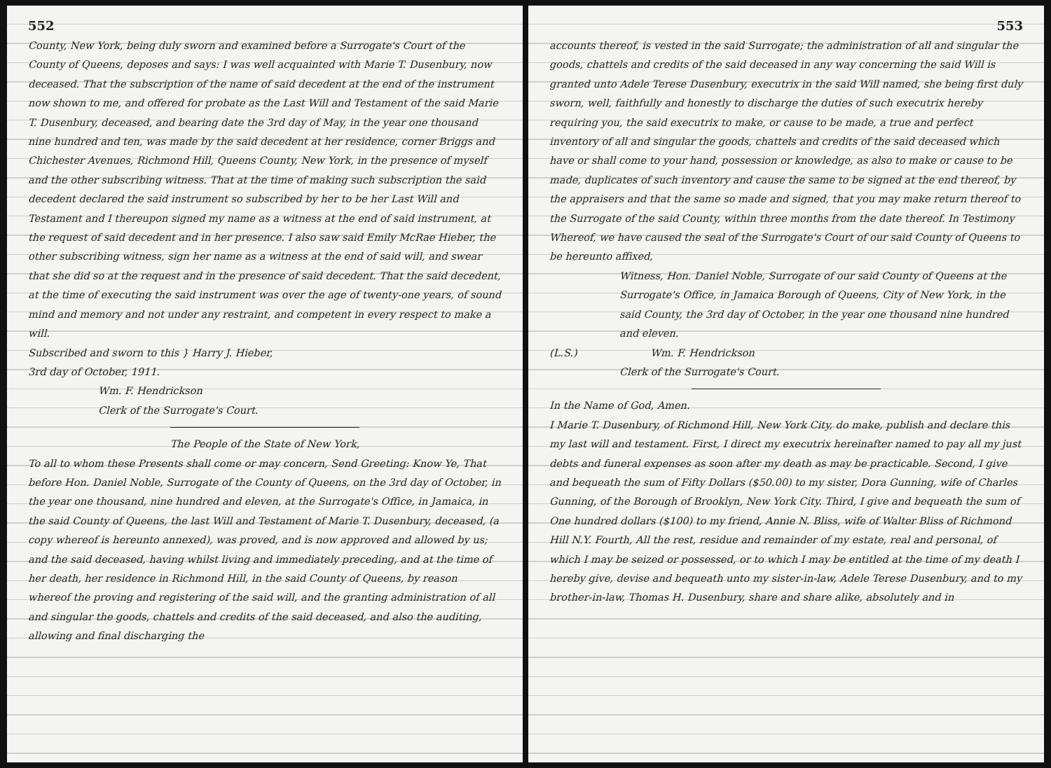552
County, New York, being duly sworn and examined before a Surrogate's Court of the County of Queens, deposes and says: I was well acquainted with Marie T. Dusenbury, now deceased. That the subscription of the name of said decedent at the end of the instrument now shown to me, and offered for probate as the Last Will and Testament of the said Marie T. Dusenbury, deceased, and bearing date the 3rd day of May, in the year one thousand nine hundred and ten, was made by the said decedent at her residence, corner Briggs and Chichester Avenues, Richmond Hill, Queens County, New York, in the presence of myself and the other subscribing witness. That at the time of making such subscription the said decedent declared the said instrument so subscribed by her to be her Last Will and Testament and I thereupon signed my name as a witness at the end of said instrument, at the request of said decedent and in her presence. I also saw said Emily McRae Hieber, the other subscribing witness, sign her name as a witness at the end of said will, and swear that she did so at the request and in the presence of said decedent. That the said decedent, at the time of executing the said instrument was over the age of twenty-one years, of sound mind and memory and not under any restraint, and competent in every respect to make a will.
Subscribed and sworn to this } Harry J. Hieber,
3rd day of October, 1911.
Wm. F. Hendrickson
Clerk of the Surrogate's Court.
The People of the State of New York,
To all to whom these Presents shall come or may concern, Send Greeting: Know Ye, That before Hon. Daniel Noble, Surrogate of the County of Queens, on the 3rd day of October, in the year one thousand, nine hundred and eleven, at the Surrogate's Office, in Jamaica, in the said County of Queens, the last Will and Testament of Marie T. Dusenbury, deceased, (a copy whereof is hereunto annexed), was proved, and is now approved and allowed by us; and the said deceased, having whilst living and immediately preceding, and at the time of her death, her residence in Richmond Hill, in the said County of Queens, by reason whereof the proving and registering of the said will, and the granting administration of all and singular the goods, chattels and credits of the said deceased, and also the auditing, allowing and final discharging the
553
accounts thereof, is vested in the said Surrogate; the administration of all and singular the goods, chattels and credits of the said deceased in any way concerning the said Will is granted unto Adele Terese Dusenbury, executrix in the said Will named, she being first duly sworn, well, faithfully and honestly to discharge the duties of such executrix hereby requiring you, the said executrix to make, or cause to be made, a true and perfect inventory of all and singular the goods, chattels and credits of the said deceased which have or shall come to your hand, possession or knowledge, as also to make or cause to be made, duplicates of such inventory and cause the same to be signed at the end thereof, by the appraisers and that the same so made and signed, that you may make return thereof to the Surrogate of the said County, within three months from the date thereof. In Testimony Whereof, we have caused the seal of the Surrogate's Court of our said County of Queens to be hereunto affixed,
Witness, Hon. Daniel Noble, Surrogate of our said County of Queens at the Surrogate's Office, in Jamaica Borough of Queens, City of New York, in the said County, the 3rd day of October, in the year one thousand nine hundred and eleven.
(L.S.) Wm. F. Hendrickson
Clerk of the Surrogate's Court.
In the Name of God, Amen.
I Marie T. Dusenbury, of Richmond Hill, New York City, do make, publish and declare this my last will and testament. First, I direct my executrix hereinafter named to pay all my just debts and funeral expenses as soon after my death as may be practicable. Second, I give and bequeath the sum of Fifty Dollars ($50.00) to my sister, Dora Gunning, wife of Charles Gunning, of the Borough of Brooklyn, New York City. Third, I give and bequeath the sum of One hundred dollars ($100) to my friend, Annie N. Bliss, wife of Walter Bliss of Richmond Hill N.Y. Fourth, All the rest, residue and remainder of my estate, real and personal, of which I may be seized or possessed, or to which I may be entitled at the time of my death I hereby give, devise and bequeath unto my sister-in-law, Adele Terese Dusenbury, and to my brother-in-law, Thomas H. Dusenbury, share and share alike, absolutely and in